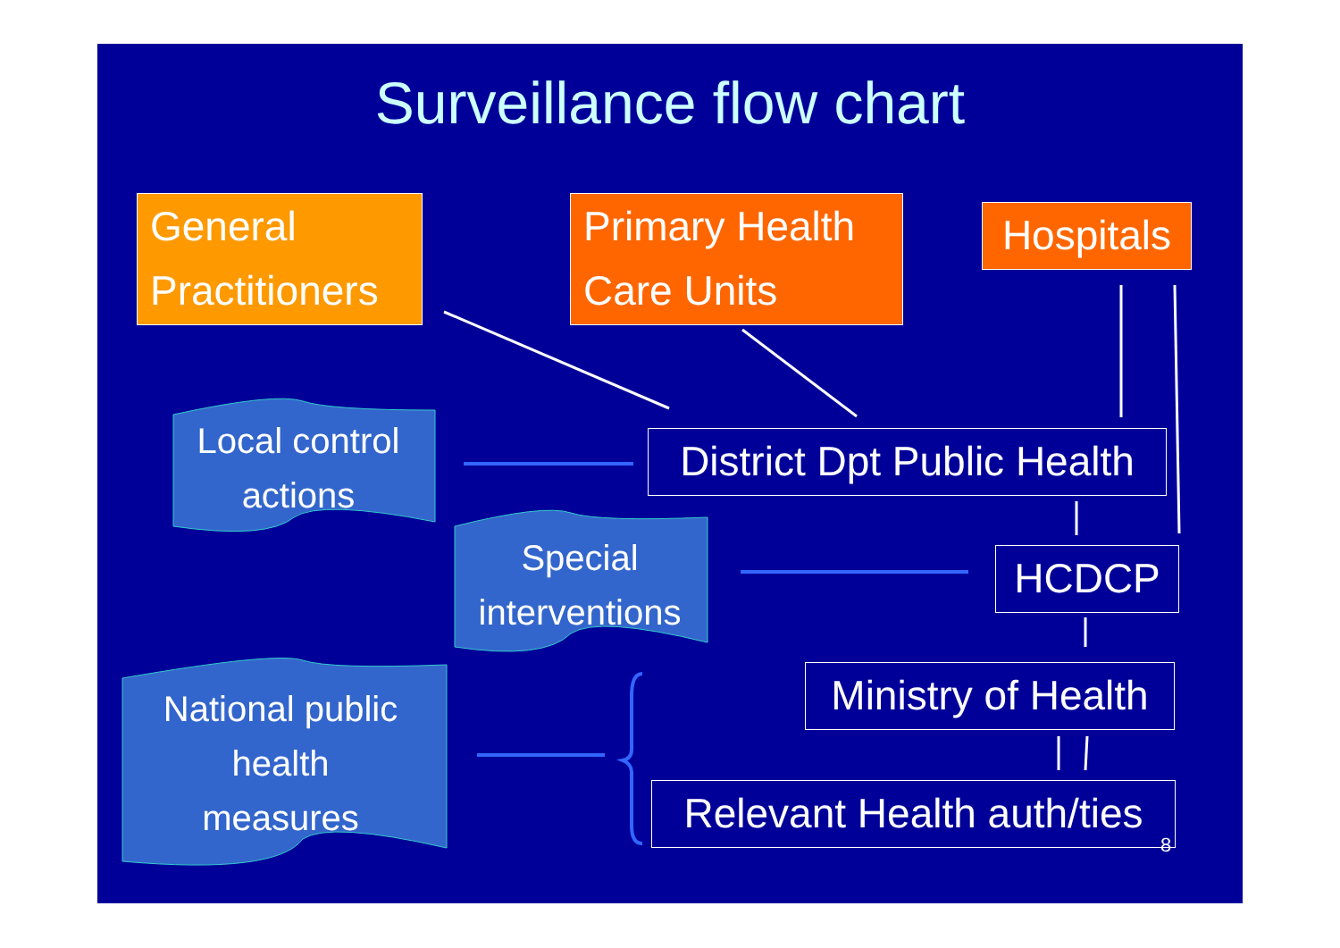Surveillance flow chart
General Practitioners
Primary Health Care Units
Hospitals
Local control actions
District Dpt Public Health
Special interventions
HCDCP
National public health measures
Ministry of Health
Relevant Health auth/ties
8